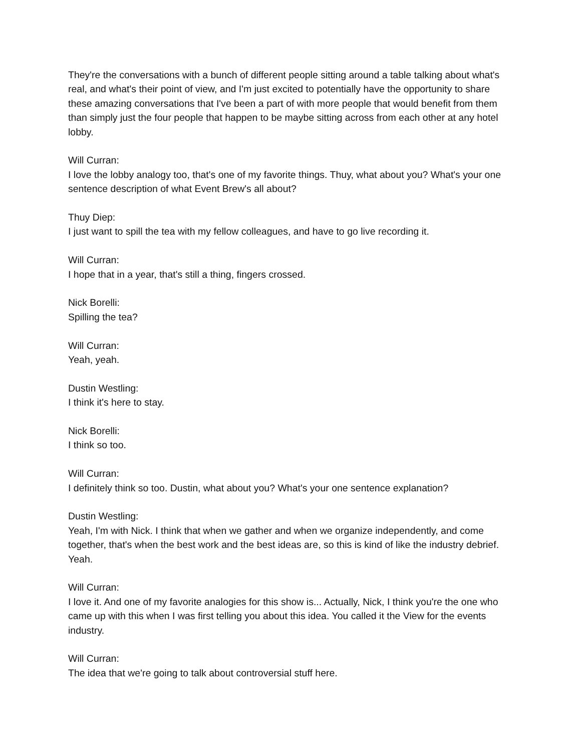They're the conversations with a bunch of different people sitting around a table talking about what's real, and what's their point of view, and I'm just excited to potentially have the opportunity to share these amazing conversations that I've been a part of with more people that would benefit from them than simply just the four people that happen to be maybe sitting across from each other at any hotel lobby.
Will Curran:
I love the lobby analogy too, that's one of my favorite things. Thuy, what about you? What's your one sentence description of what Event Brew's all about?
Thuy Diep:
I just want to spill the tea with my fellow colleagues, and have to go live recording it.
Will Curran:
I hope that in a year, that's still a thing, fingers crossed.
Nick Borelli:
Spilling the tea?
Will Curran:
Yeah, yeah.
Dustin Westling:
I think it's here to stay.
Nick Borelli:
I think so too.
Will Curran:
I definitely think so too. Dustin, what about you? What's your one sentence explanation?
Dustin Westling:
Yeah, I'm with Nick. I think that when we gather and when we organize independently, and come together, that's when the best work and the best ideas are, so this is kind of like the industry debrief. Yeah.
Will Curran:
I love it. And one of my favorite analogies for this show is... Actually, Nick, I think you're the one who came up with this when I was first telling you about this idea. You called it the View for the events industry.
Will Curran:
The idea that we're going to talk about controversial stuff here.